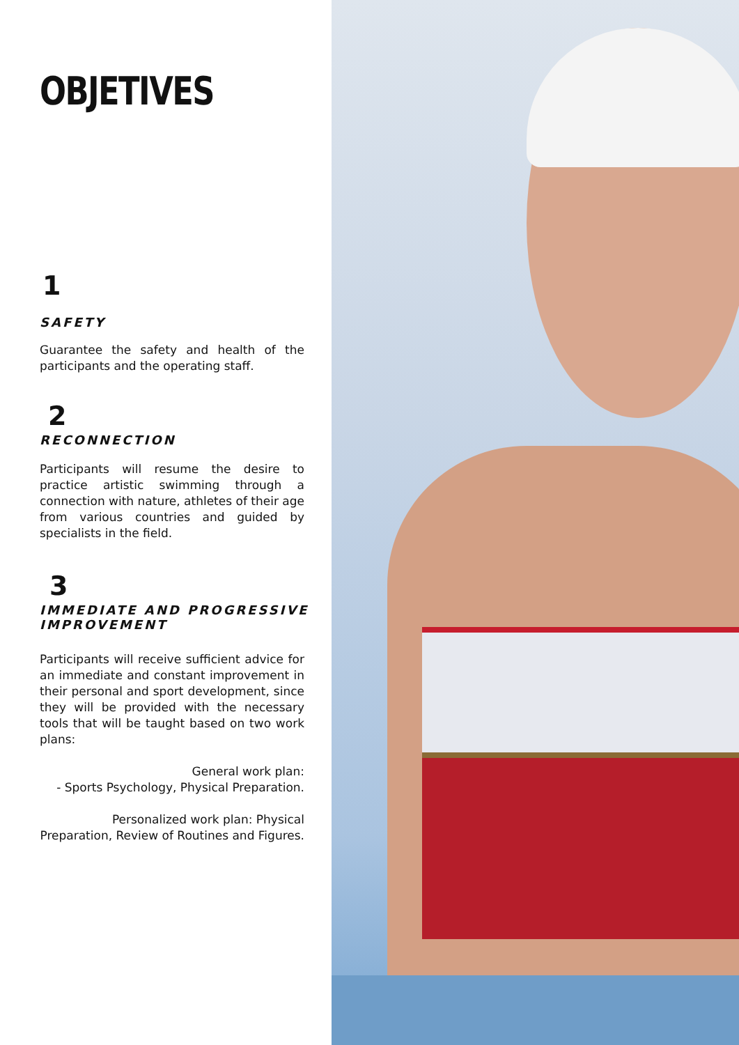OBJETIVES
1
SAFETY
Guarantee the safety and health of the participants and the operating staff.
2
RECONNECTION
Participants will resume the desire to practice artistic swimming through a connection with nature, athletes of their age from various countries and guided by specialists in the field.
3
IMMEDIATE AND PROGRESSIVE IMPROVEMENT
Participants will receive sufficient advice for an immediate and constant improvement in their personal and sport development, since they will be provided with the necessary tools that will be taught based on two work plans:
General work plan:
- Sports Psychology, Physical Preparation.
Personalized work plan: Physical Preparation, Review of Routines and Figures.